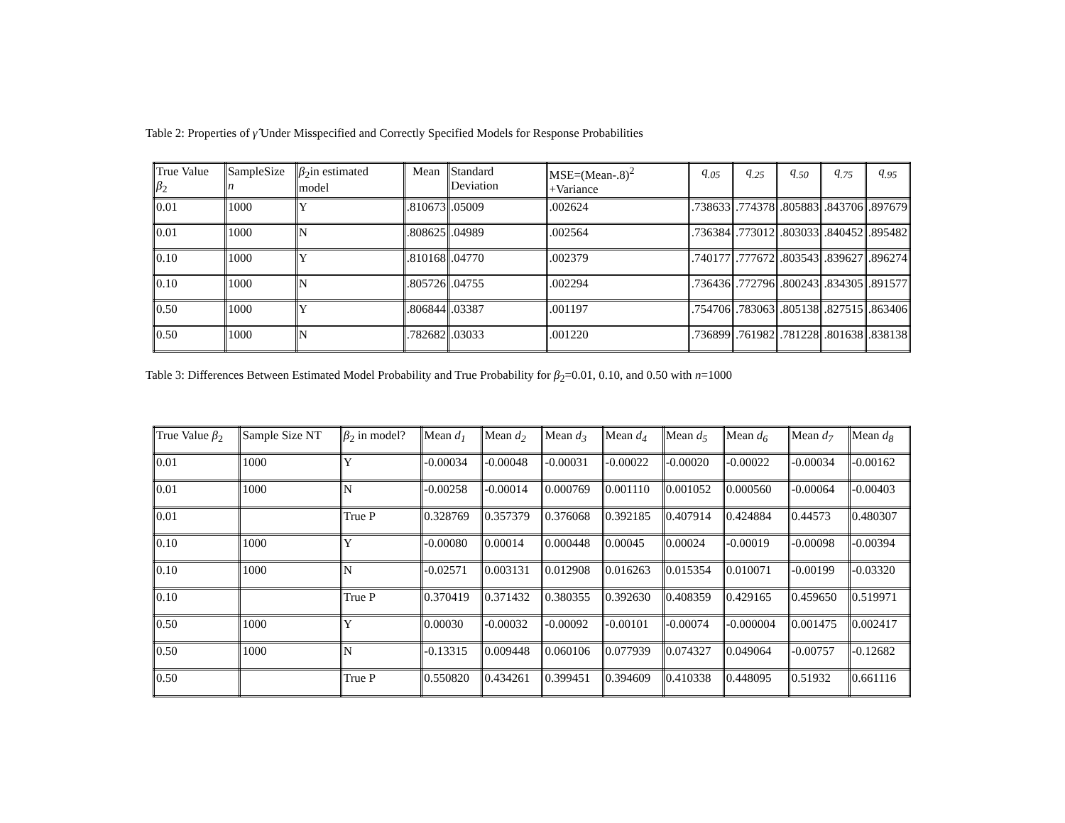Table 2: Properties of γ̂ Under Misspecified and Correctly Specified Models for Response Probabilities
| True Value β<sub>2</sub> | SampleSize n | β<sub>2</sub>in estimated model | Mean | Standard Deviation | MSE=(Mean-.8)<sup>2</sup> +Variance | q<sub>.05</sub> | q<sub>.25</sub> | q<sub>.50</sub> | q<sub>.75</sub> | q<sub>.95</sub> |
| --- | --- | --- | --- | --- | --- | --- | --- | --- | --- | --- |
| 0.01 | 1000 | Y | .810673 | .05009 | .002624 | .738633 | .774378 | .805883 | .843706 | .897679 |
| 0.01 | 1000 | N | .808625 | .04989 | .002564 | .736384 | .773012 | .803033 | .840452 | .895482 |
| 0.10 | 1000 | Y | .810168 | .04770 | .002379 | .740177 | .777672 | .803543 | .839627 | .896274 |
| 0.10 | 1000 | N | .805726 | .04755 | .002294 | .736436 | .772796 | .800243 | .834305 | .891577 |
| 0.50 | 1000 | Y | .806844 | .03387 | .001197 | .754706 | .783063 | .805138 | .827515 | .863406 |
| 0.50 | 1000 | N | .782682 | .03033 | .001220 | .736899 | .761982 | .781228 | .801638 | .838138 |
Table 3: Differences Between Estimated Model Probability and True Probability for β<sub>2</sub>=0.01, 0.10, and 0.50 with n=1000
| True Value β<sub>2</sub> | Sample Size NT | β<sub>2</sub> in model? | Mean d<sub>1</sub> | Mean d<sub>2</sub> | Mean d<sub>3</sub> | Mean d<sub>4</sub> | Mean d<sub>5</sub> | Mean d<sub>6</sub> | Mean d<sub>7</sub> | Mean d<sub>8</sub> |
| --- | --- | --- | --- | --- | --- | --- | --- | --- | --- | --- |
| 0.01 | 1000 | Y | -0.00034 | -0.00048 | -0.00031 | -0.00022 | -0.00020 | -0.00022 | -0.00034 | -0.00162 |
| 0.01 | 1000 | N | -0.00258 | -0.00014 | 0.000769 | 0.001110 | 0.001052 | 0.000560 | -0.00064 | -0.00403 |
| 0.01 | | True P | 0.328769 | 0.357379 | 0.376068 | 0.392185 | 0.407914 | 0.424884 | 0.44573 | 0.480307 |
| 0.10 | 1000 | Y | -0.00080 | 0.00014 | 0.000448 | 0.00045 | 0.00024 | -0.00019 | -0.00098 | -0.00394 |
| 0.10 | 1000 | N | -0.02571 | 0.003131 | 0.012908 | 0.016263 | 0.015354 | 0.010071 | -0.00199 | -0.03320 |
| 0.10 | | True P | 0.370419 | 0.371432 | 0.380355 | 0.392630 | 0.408359 | 0.429165 | 0.459650 | 0.519971 |
| 0.50 | 1000 | Y | 0.00030 | -0.00032 | -0.00092 | -0.00101 | -0.00074 | -0.000004 | 0.001475 | 0.002417 |
| 0.50 | 1000 | N | -0.13315 | 0.009448 | 0.060106 | 0.077939 | 0.074327 | 0.049064 | -0.00757 | -0.12682 |
| 0.50 | | True P | 0.550820 | 0.434261 | 0.399451 | 0.394609 | 0.410338 | 0.448095 | 0.51932 | 0.661116 |